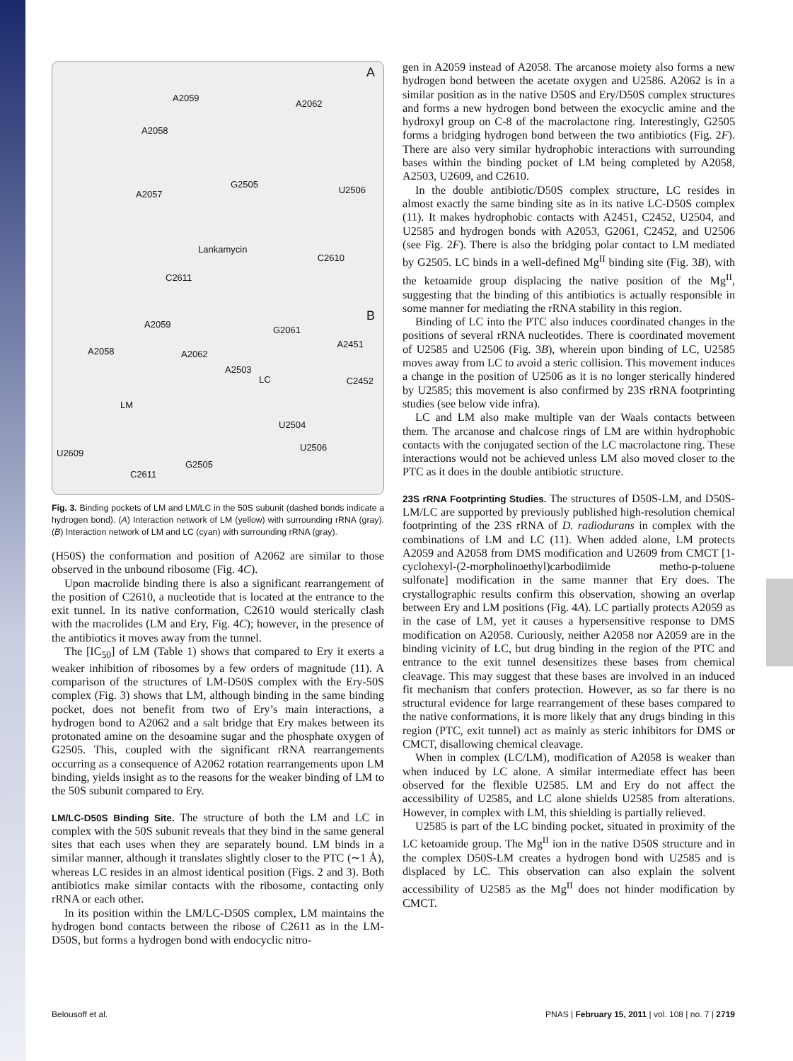A
A2059
A2062
A2058
G2505
U2506 A2057
Lankamycin
C2610
C2611
B A2059
G2061
A2058 A2062
A2451
A2503
LC C2452
LM
U2504
U2506
U2609
G2505
C2611
Fig. 3. Binding pockets of LM and LM/LC in the 50S subunit (dashed bonds indicate a hydrogen bond). (A) Interaction network of LM (yellow) with surrounding rRNA (gray). (B) Interaction network of LM and LC (cyan) with surrounding rRNA (gray).
(H50S) the conformation and position of A2062 are similar to those observed in the unbound ribosome (Fig. 4C).
Upon macrolide binding there is also a significant rearrangement of the position of C2610, a nucleotide that is located at the entrance to the exit tunnel. In its native conformation, C2610 would sterically clash with the macrolides (LM and Ery, Fig. 4C); however, in the presence of the antibiotics it moves away from the tunnel.
The [IC<sub>50</sub>] of LM (Table 1) shows that compared to Ery it exerts a weaker inhibition of ribosomes by a few orders of magnitude (11). A comparison of the structures of LM-D50S complex with the Ery-50S complex (Fig. 3) shows that LM, although binding in the same binding pocket, does not benefit from two of Ery’s main interactions, a hydrogen bond to A2062 and a salt bridge that Ery makes between its protonated amine on the desoamine sugar and the phosphate oxygen of G2505. This, coupled with the significant rRNA rearrangements occurring as a consequence of A2062 rotation rearrangements upon LM binding, yields insight as to the reasons for the weaker binding of LM to the 50S subunit compared to Ery.
LM/LC-D50S Binding Site.
The structure of both the LM and LC in complex with the 50S subunit reveals that they bind in the same general sites that each uses when they are separately bound. LM binds in a similar manner, although it translates slightly closer to the PTC (∼1 Å), whereas LC resides in an almost identical position (Figs. 2 and 3). Both antibiotics make similar contacts with the ribosome, contacting only rRNA or each other.
In its position within the LM/LC-D50S complex, LM maintains the hydrogen bond contacts between the ribose of C2611 as in the LM-D50S, but forms a hydrogen bond with endocyclic nitro-
gen in A2059 instead of A2058. The arcanose moiety also forms a new hydrogen bond between the acetate oxygen and U2586. A2062 is in a similar position as in the native D50S and Ery/D50S complex structures and forms a new hydrogen bond between the exocyclic amine and the hydroxyl group on C-8 of the macrolactone ring. Interestingly, G2505 forms a bridging hydrogen bond between the two antibiotics (Fig. 2F). There are also very similar hydrophobic interactions with surrounding bases within the binding pocket of LM being completed by A2058, A2503, U2609, and C2610.
In the double antibiotic/D50S complex structure, LC resides in almost exactly the same binding site as in its native LC-D50S complex (11). It makes hydrophobic contacts with A2451, C2452, U2504, and U2585 and hydrogen bonds with A2053, G2061, C2452, and U2506 (see Fig. 2F). There is also the bridging polar contact to LM mediated by G2505. LC binds in a well-defined Mg<sup>II</sup> binding site (Fig. 3B), with the ketoamide group displacing the native position of the Mg<sup>II</sup>, suggesting that the binding of this antibiotics is actually responsible in some manner for mediating the rRNA stability in this region.
Binding of LC into the PTC also induces coordinated changes in the positions of several rRNA nucleotides. There is coordinated movement of U2585 and U2506 (Fig. 3B), wherein upon binding of LC, U2585 moves away from LC to avoid a steric collision. This movement induces a change in the position of U2506 as it is no longer sterically hindered by U2585; this movement is also confirmed by 23S rRNA footprinting studies (see below vide infra).
LC and LM also make multiple van der Waals contacts between them. The arcanose and chalcose rings of LM are within hydrophobic contacts with the conjugated section of the LC macrolactone ring. These interactions would not be achieved unless LM also moved closer to the PTC as it does in the double antibiotic structure.
23S rRNA Footprinting Studies.
The structures of D50S-LM, and D50S-LM/LC are supported by previously published high-resolution chemical footprinting of the 23S rRNA of D. radiodurans in complex with the combinations of LM and LC (11). When added alone, LM protects A2059 and A2058 from DMS modification and U2609 from CMCT [1-cyclohexyl-(2-morpholinoethyl)carbodiimide metho-p-toluene sulfonate] modification in the same manner that Ery does. The crystallographic results confirm this observation, showing an overlap between Ery and LM positions (Fig. 4A). LC partially protects A2059 as in the case of LM, yet it causes a hypersensitive response to DMS modification on A2058. Curiously, neither A2058 nor A2059 are in the binding vicinity of LC, but drug binding in the region of the PTC and entrance to the exit tunnel desensitizes these bases from chemical cleavage. This may suggest that these bases are involved in an induced fit mechanism that confers protection. However, as so far there is no structural evidence for large rearrangement of these bases compared to the native conformations, it is more likely that any drugs binding in this region (PTC, exit tunnel) act as mainly as steric inhibitors for DMS or CMCT, disallowing chemical cleavage.
When in complex (LC/LM), modification of A2058 is weaker than when induced by LC alone. A similar intermediate effect has been observed for the flexible U2585. LM and Ery do not affect the accessibility of U2585, and LC alone shields U2585 from alterations. However, in complex with LM, this shielding is partially relieved.
U2585 is part of the LC binding pocket, situated in proximity of the LC ketoamide group. The Mg<sup>II</sup> ion in the native D50S structure and in the complex D50S-LM creates a hydrogen bond with U2585 and is displaced by LC. This observation can also explain the solvent accessibility of U2585 as the Mg<sup>II</sup> does not hinder modification by CMCT.
Belousoff et al. PNAS | February 15, 2011 | vol. 108 | no. 7 | 2719